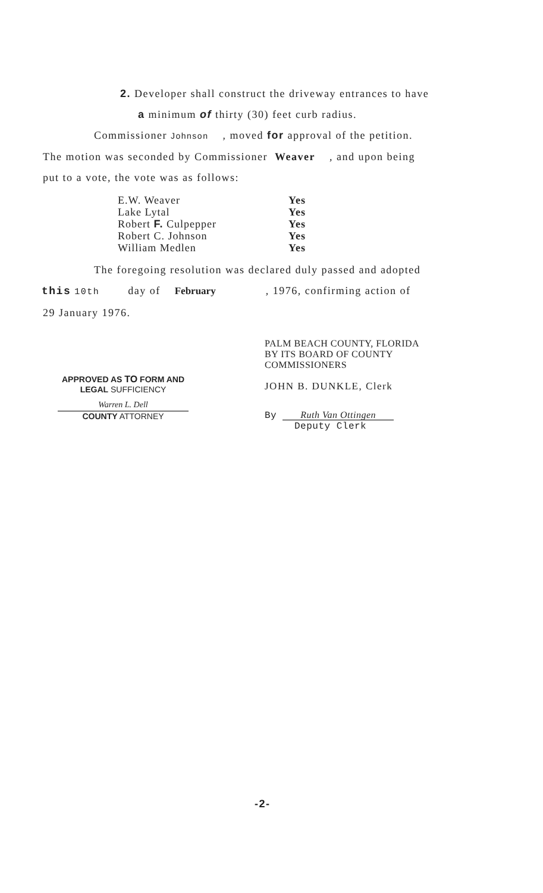2. Developer shall construct the driveway entrances to have
a minimum of thirty (30) feet curb radius.
Commissioner Johnson , moved for approval of the petition.
The motion was seconded by Commissioner Weaver , and upon being
put to a vote, the vote was as follows:
| E.W. Weaver | Yes |
| Lake Lytal | Yes |
| Robert F. Culpepper | Yes |
| Robert C. Johnson | Yes |
| William Medlen | Yes |
The foregoing resolution was declared duly passed and adopted
this 10th day of February , 1976, confirming action of
29 January 1976.
APPROVED AS TO FORM AND
LEGAL SUFFICIENCY
Warren L. Dell
COUNTY ATTORNEY
PALM BEACH COUNTY, FLORIDA
BY ITS BOARD OF COUNTY
COMMISSIONERS
JOHN B. DUNKLE, Clerk
By Ruth Van Ottingen
Deputy Clerk
-2-